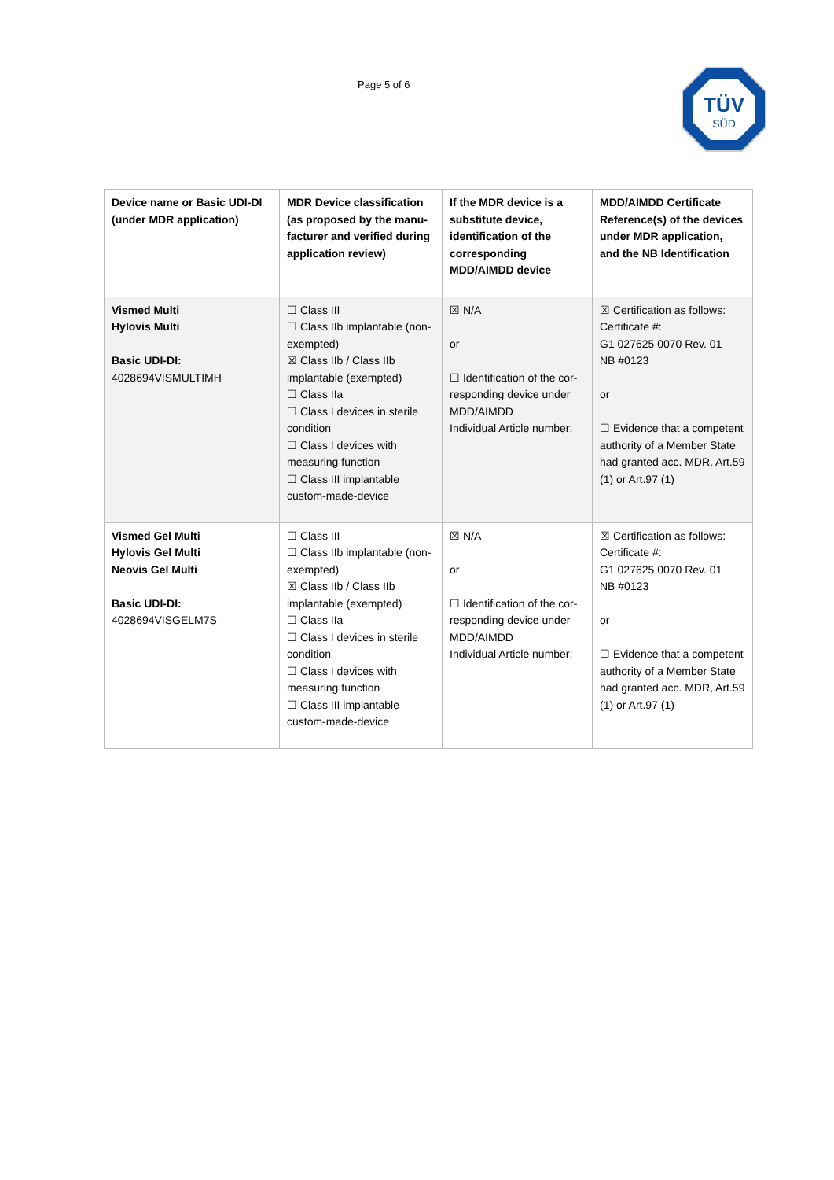Page 5 of 6
TÜV
SÜD
| Device name or Basic UDI-DI (under MDR application) | MDR Device classification (as proposed by the manu-facturer and verified during application review) | If the MDR device is a substitute device, identification of the corresponding MDD/AIMDD device | MDD/AIMDD Certificate Reference(s) of the devices under MDR application, and the NB Identification |
| --- | --- | --- | --- |
| Vismed Multi Hylovis Multi Basic UDI-DI: 4028694VISMULTIMH | ☐ Class III ☐ Class IIb implantable (non-exempted) ☒ Class IIb / Class IIb implantable (exempted) ☐ Class IIa ☐ Class I devices in sterile condition ☐ Class I devices with measuring function ☐ Class III implantable custom-made-device | ☒ N/A or ☐ Identification of the cor-responding device under MDD/AIMDD Individual Article number: | ☒ Certification as follows: Certificate #: G1 027625 0070 Rev. 01 NB #0123 or ☐ Evidence that a competent authority of a Member State had granted acc. MDR, Art.59 (1) or Art.97 (1) |
| Vismed Gel Multi Hylovis Gel Multi Neovis Gel Multi Basic UDI-DI: 4028694VISGELM7S | ☐ Class III ☐ Class IIb implantable (non-exempted) ☒ Class IIb / Class IIb implantable (exempted) ☐ Class IIa ☐ Class I devices in sterile condition ☐ Class I devices with measuring function ☐ Class III implantable custom-made-device | ☒ N/A or ☐ Identification of the cor-responding device under MDD/AIMDD Individual Article number: | ☒ Certification as follows: Certificate #: G1 027625 0070 Rev. 01 NB #0123 or ☐ Evidence that a competent authority of a Member State had granted acc. MDR, Art.59 (1) or Art.97 (1) |